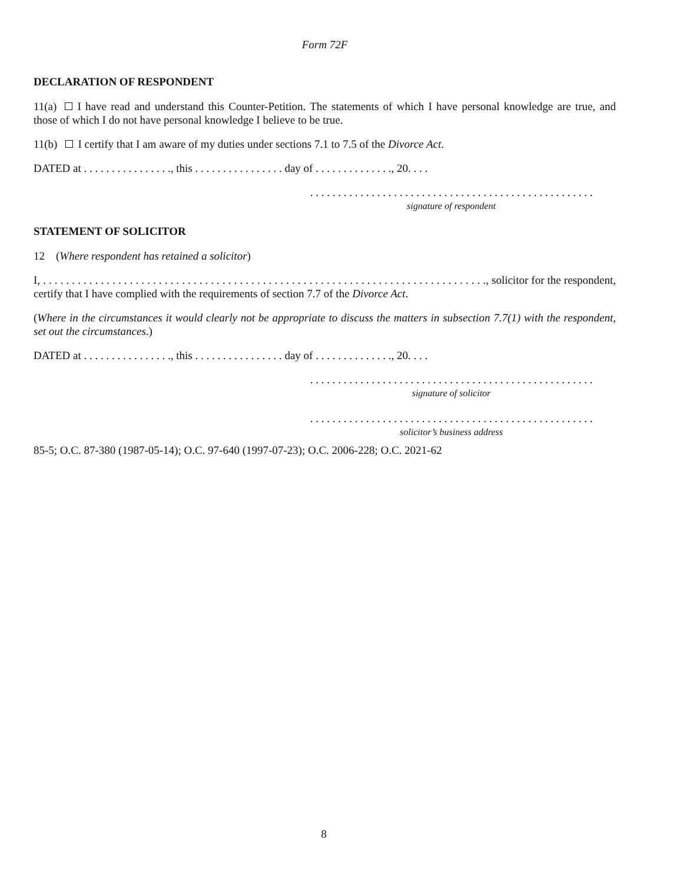Form 72F
DECLARATION OF RESPONDENT
11(a) I have read and understand this Counter-Petition. The statements of which I have personal knowledge are true, and those of which I do not have personal knowledge I believe to be true.
11(b) I certify that I am aware of my duties under sections 7.1 to 7.5 of the Divorce Act.
DATED at . . . . . . . . . . . . . . . ., this . . . . . . . . . . . . . . . . day of . . . . . . . . . . . . . ., 20. . . .
. . . . . . . . . . . . . . . . . . . . . . . . . . . . . . . . . . . . . . . . . . . . . . . . . . .
signature of respondent
STATEMENT OF SOLICITOR
12 (Where respondent has retained a solicitor)
I, . . . . . . . . . . . . . . . . . . . . . . . . . . . . . . . . . . . . . . . . . . . . . . . . . . . . . . . . . . . . . . . . . . . . . . . . . . . . ., solicitor for the respondent, certify that I have complied with the requirements of section 7.7 of the Divorce Act.
(Where in the circumstances it would clearly not be appropriate to discuss the matters in subsection 7.7(1) with the respondent, set out the circumstances.)
DATED at . . . . . . . . . . . . . . . ., this . . . . . . . . . . . . . . . . day of . . . . . . . . . . . . . ., 20. . . .
. . . . . . . . . . . . . . . . . . . . . . . . . . . . . . . . . . . . . . . . . . . . . . . . . . .
signature of solicitor
. . . . . . . . . . . . . . . . . . . . . . . . . . . . . . . . . . . . . . . . . . . . . . . . . . .
solicitor’s business address
85-5; O.C. 87-380 (1987-05-14); O.C. 97-640 (1997-07-23); O.C. 2006-228; O.C. 2021-62
8